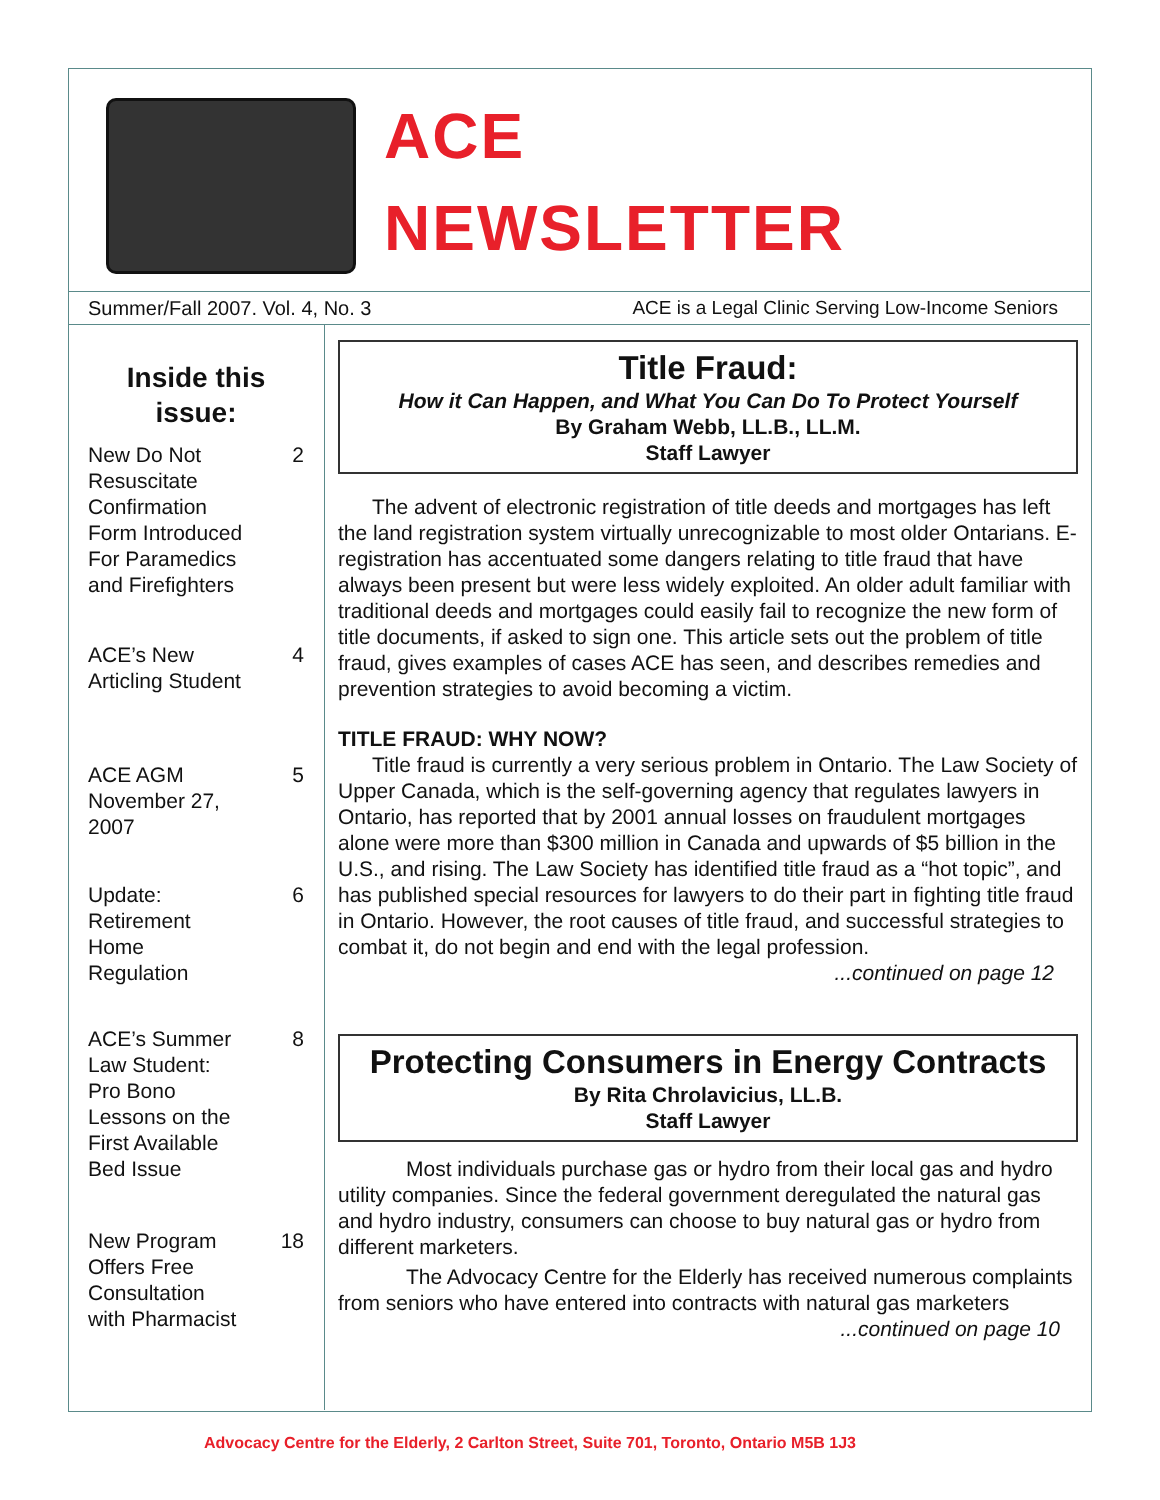ACE
NEWSLETTER
Summer/Fall 2007. Vol. 4, No. 3 ACE is a Legal Clinic Serving Low-Income Seniors
Inside this
issue:
New Do Not
Resuscitate
Confirmation
Form Introduced
For Paramedics
and Firefighters 2
ACE’s New
Articling Student 4
ACE AGM
November 27,
2007 5
Update:
Retirement
Home
Regulation 6
ACE’s Summer
Law Student:
Pro Bono
Lessons on the
First Available
Bed Issue 8
New Program
Offers Free
Consultation
with Pharmacist 18
Title Fraud:
How it Can Happen, and What You Can Do To Protect Yourself
By Graham Webb, LL.B., LL.M.
Staff Lawyer
The advent of electronic registration of title deeds and mortgages has left the land registration system virtually unrecognizable to most older Ontarians. E-registration has accentuated some dangers relating to title fraud that have always been present but were less widely exploited. An older adult familiar with traditional deeds and mortgages could easily fail to recognize the new form of title documents, if asked to sign one. This article sets out the problem of title fraud, gives examples of cases ACE has seen, and describes remedies and prevention strategies to avoid becoming a victim.
TITLE FRAUD: WHY NOW?
Title fraud is currently a very serious problem in Ontario. The Law Society of Upper Canada, which is the self-governing agency that regulates lawyers in Ontario, has reported that by 2001 annual losses on fraudulent mortgages alone were more than $300 million in Canada and upwards of $5 billion in the U.S., and rising. The Law Society has identified title fraud as a “hot topic”, and has published special resources for lawyers to do their part in fighting title fraud in Ontario. However, the root causes of title fraud, and successful strategies to combat it, do not begin and end with the legal profession.
...continued on page 12
Protecting Consumers in Energy Contracts
By Rita Chrolavicius, LL.B.
Staff Lawyer
Most individuals purchase gas or hydro from their local gas and hydro utility companies. Since the federal government deregulated the natural gas and hydro industry, consumers can choose to buy natural gas or hydro from different marketers.
The Advocacy Centre for the Elderly has received numerous complaints from seniors who have entered into contracts with natural gas marketers ...continued on page 10
Advocacy Centre for the Elderly, 2 Carlton Street, Suite 701, Toronto, Ontario M5B 1J3